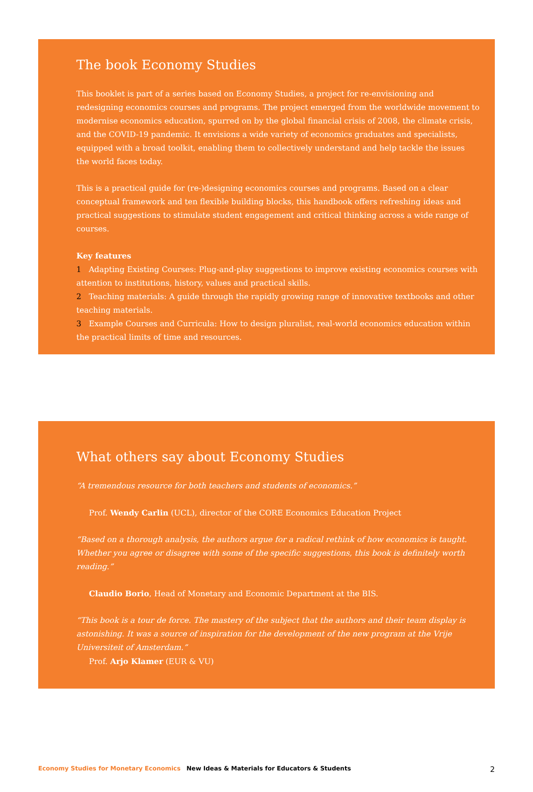The book Economy Studies
This booklet is part of a series based on Economy Studies, a project for re-envisioning and redesigning economics courses and programs. The project emerged from the worldwide movement to modernise economics education, spurred on by the global financial crisis of 2008, the climate crisis, and the COVID-19 pandemic. It envisions a wide variety of economics graduates and specialists, equipped with a broad toolkit, enabling them to collectively understand and help tackle the issues the world faces today.
This is a practical guide for (re-)designing economics courses and programs. Based on a clear conceptual framework and ten flexible building blocks, this handbook offers refreshing ideas and practical suggestions to stimulate student engagement and critical thinking across a wide range of courses.
Key features
1 Adapting Existing Courses: Plug-and-play suggestions to improve existing economics courses with attention to institutions, history, values and practical skills.
2 Teaching materials: A guide through the rapidly growing range of innovative textbooks and other teaching materials.
3 Example Courses and Curricula: How to design pluralist, real-world economics education within the practical limits of time and resources.
What others say about Economy Studies
“A tremendous resource for both teachers and students of economics.”
Prof. Wendy Carlin (UCL), director of the CORE Economics Education Project
“Based on a thorough analysis, the authors argue for a radical rethink of how economics is taught. Whether you agree or disagree with some of the specific suggestions, this book is definitely worth reading.”
Claudio Borio, Head of Monetary and Economic Department at the BIS.
“This book is a tour de force. The mastery of the subject that the authors and their team display is astonishing. It was a source of inspiration for the development of the new program at the Vrije Universiteit of Amsterdam.”
Prof. Arjo Klamer (EUR & VU)
Economy Studies for Monetary Economics New Ideas & Materials for Educators & Students 2